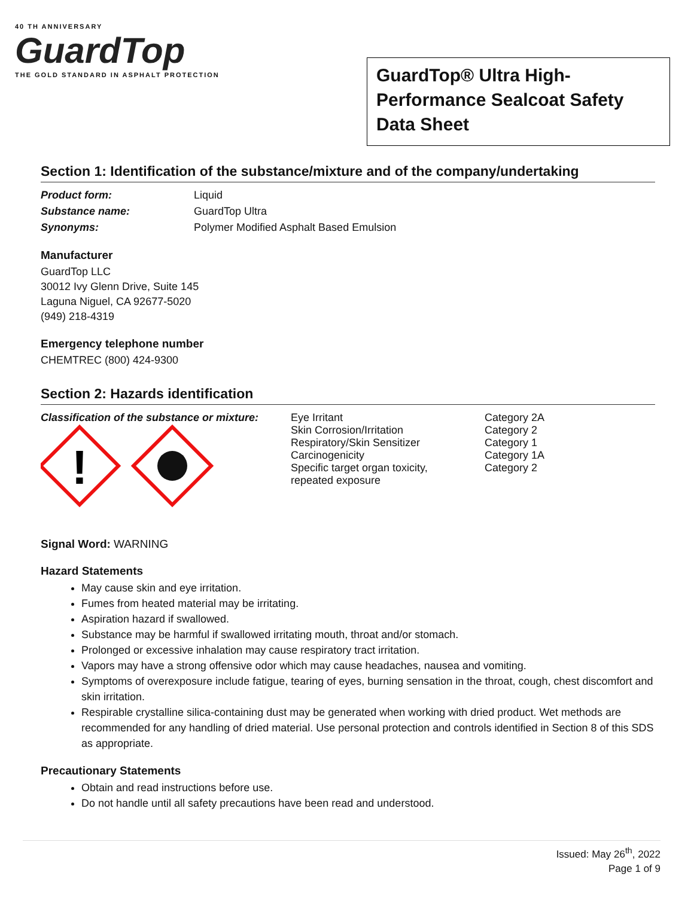40 TH ANNIVERSARY
GuardTop
THE GOLD STANDARD IN ASPHALT PROTECTION
GuardTop® Ultra High-Performance Sealcoat Safety Data Sheet
Section 1: Identification of the substance/mixture and of the company/undertaking
| Product form: | Liquid |
| Substance name: | GuardTop Ultra |
| Synonyms: | Polymer Modified Asphalt Based Emulsion |
Manufacturer
GuardTop LLC
30012 Ivy Glenn Drive, Suite 145
Laguna Niguel, CA 92677-5020
(949) 218-4319
Emergency telephone number
CHEMTREC (800) 424-9300
Section 2: Hazards identification
| Classification of the substance or mixture: ! | Eye Irritant Skin Corrosion/Irritation Respiratory/Skin Sensitizer Carcinogenicity Specific target organ toxicity, repeated exposure | Category 2A Category 2 Category 1 Category 1A Category 2 |
Signal Word: WARNING
Hazard Statements
May cause skin and eye irritation.
Fumes from heated material may be irritating.
Aspiration hazard if swallowed.
Substance may be harmful if swallowed irritating mouth, throat and/or stomach.
Prolonged or excessive inhalation may cause respiratory tract irritation.
Vapors may have a strong offensive odor which may cause headaches, nausea and vomiting.
Symptoms of overexposure include fatigue, tearing of eyes, burning sensation in the throat, cough, chest discomfort and skin irritation.
Respirable crystalline silica-containing dust may be generated when working with dried product. Wet methods are recommended for any handling of dried material. Use personal protection and controls identified in Section 8 of this SDS as appropriate.
Precautionary Statements
Obtain and read instructions before use.
Do not handle until all safety precautions have been read and understood.
Issued: May 26<sup>th</sup>, 2022
Page 1 of 9